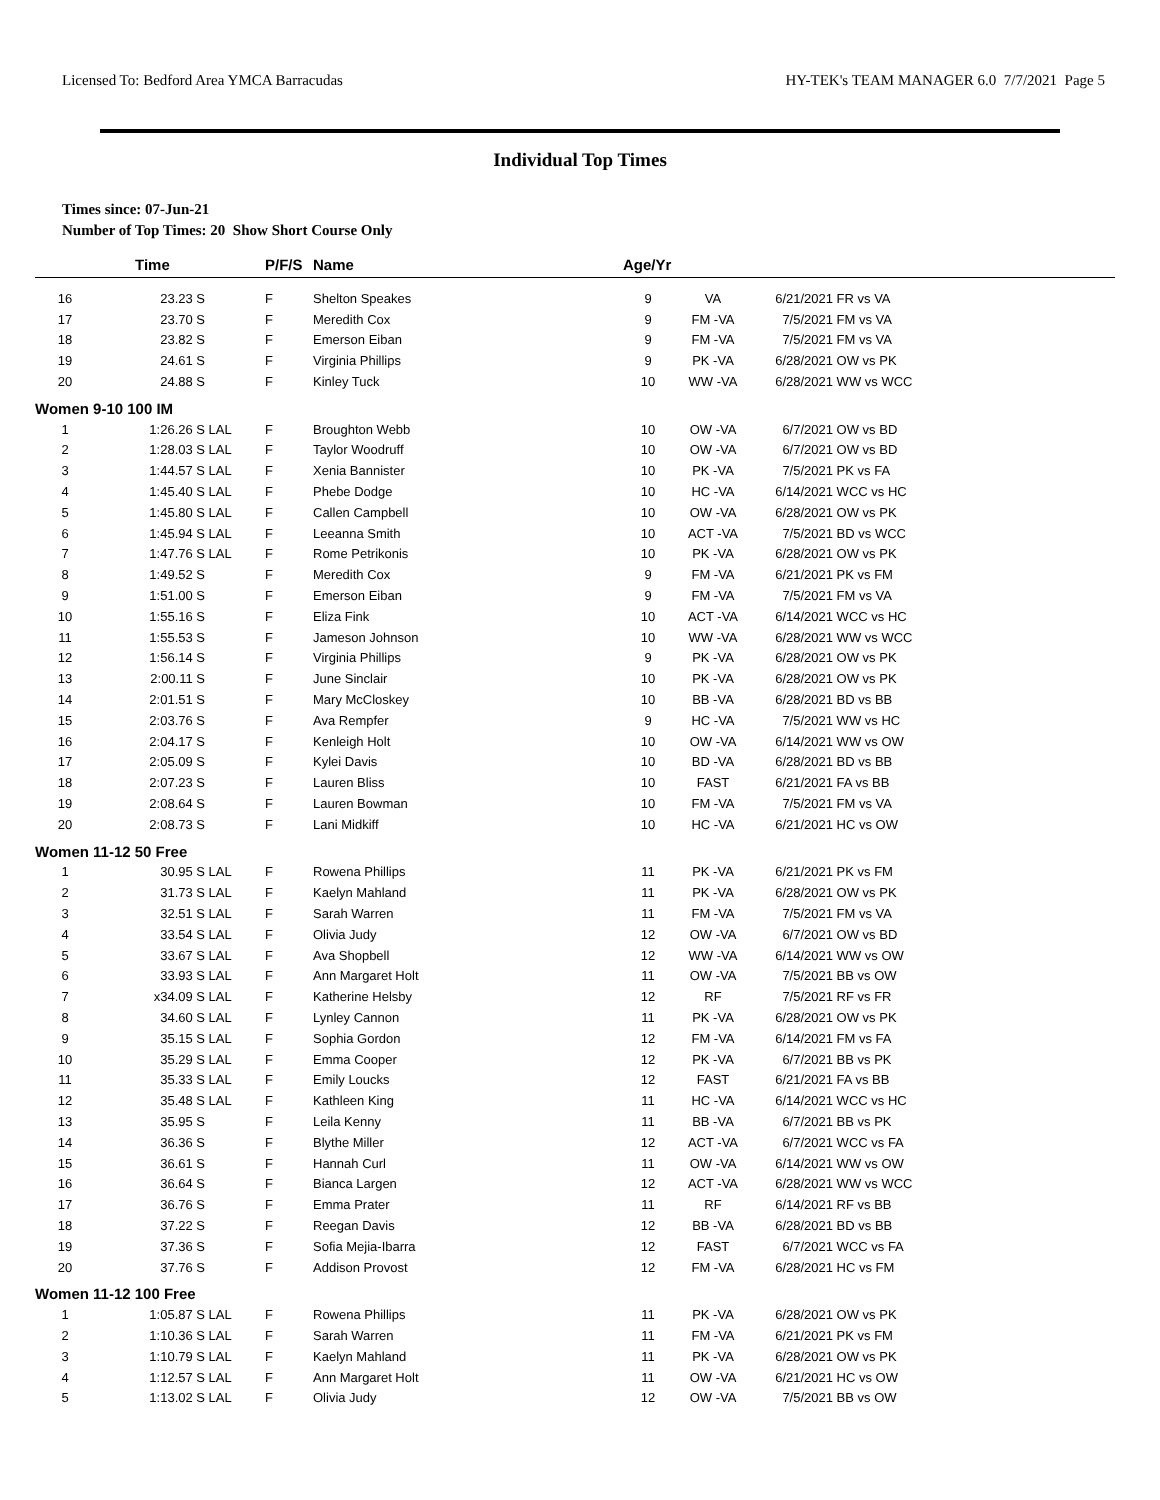Licensed To: Bedford Area YMCA Barracudas HY-TEK's TEAM MANAGER 6.0 7/7/2021 Page 5
Individual Top Times
Times since: 07-Jun-21
Number of Top Times: 20 Show Short Course Only
| | Time | | P/F/S | Name | Age/Yr | | | |
| --- | --- | --- | --- | --- | --- | --- | --- | --- |
| 16 | 23.23 S | | F | Shelton Speakes | 9 | VA | 6/21/2021 | FR vs VA |
| 17 | 23.70 S | | F | Meredith Cox | 9 | FM -VA | 7/5/2021 | FM vs VA |
| 18 | 23.82 S | | F | Emerson Eiban | 9 | FM -VA | 7/5/2021 | FM vs VA |
| 19 | 24.61 S | | F | Virginia Phillips | 9 | PK -VA | 6/28/2021 | OW vs PK |
| 20 | 24.88 S | | F | Kinley Tuck | 10 | WW -VA | 6/28/2021 | WW vs WCC |
| Women 9-10 100 IM | | | | | | | | |
| 1 | 1:26.26 S | LAL | F | Broughton Webb | 10 | OW -VA | 6/7/2021 | OW vs BD |
| 2 | 1:28.03 S | LAL | F | Taylor Woodruff | 10 | OW -VA | 6/7/2021 | OW vs BD |
| 3 | 1:44.57 S | LAL | F | Xenia Bannister | 10 | PK -VA | 7/5/2021 | PK vs FA |
| 4 | 1:45.40 S | LAL | F | Phebe Dodge | 10 | HC -VA | 6/14/2021 | WCC vs HC |
| 5 | 1:45.80 S | LAL | F | Callen Campbell | 10 | OW -VA | 6/28/2021 | OW vs PK |
| 6 | 1:45.94 S | LAL | F | Leeanna Smith | 10 | ACT -VA | 7/5/2021 | BD vs WCC |
| 7 | 1:47.76 S | LAL | F | Rome Petrikonis | 10 | PK -VA | 6/28/2021 | OW vs PK |
| 8 | 1:49.52 S | | F | Meredith Cox | 9 | FM -VA | 6/21/2021 | PK vs FM |
| 9 | 1:51.00 S | | F | Emerson Eiban | 9 | FM -VA | 7/5/2021 | FM vs VA |
| 10 | 1:55.16 S | | F | Eliza Fink | 10 | ACT -VA | 6/14/2021 | WCC vs HC |
| 11 | 1:55.53 S | | F | Jameson Johnson | 10 | WW -VA | 6/28/2021 | WW vs WCC |
| 12 | 1:56.14 S | | F | Virginia Phillips | 9 | PK -VA | 6/28/2021 | OW vs PK |
| 13 | 2:00.11 S | | F | June Sinclair | 10 | PK -VA | 6/28/2021 | OW vs PK |
| 14 | 2:01.51 S | | F | Mary McCloskey | 10 | BB -VA | 6/28/2021 | BD vs BB |
| 15 | 2:03.76 S | | F | Ava Rempfer | 9 | HC -VA | 7/5/2021 | WW vs HC |
| 16 | 2:04.17 S | | F | Kenleigh Holt | 10 | OW -VA | 6/14/2021 | WW vs OW |
| 17 | 2:05.09 S | | F | Kylei Davis | 10 | BD -VA | 6/28/2021 | BD vs BB |
| 18 | 2:07.23 S | | F | Lauren Bliss | 10 | FAST | 6/21/2021 | FA vs BB |
| 19 | 2:08.64 S | | F | Lauren Bowman | 10 | FM -VA | 7/5/2021 | FM vs VA |
| 20 | 2:08.73 S | | F | Lani Midkiff | 10 | HC -VA | 6/21/2021 | HC vs OW |
| Women 11-12 50 Free | | | | | | | | |
| 1 | 30.95 S | LAL | F | Rowena Phillips | 11 | PK -VA | 6/21/2021 | PK vs FM |
| 2 | 31.73 S | LAL | F | Kaelyn Mahland | 11 | PK -VA | 6/28/2021 | OW vs PK |
| 3 | 32.51 S | LAL | F | Sarah Warren | 11 | FM -VA | 7/5/2021 | FM vs VA |
| 4 | 33.54 S | LAL | F | Olivia Judy | 12 | OW -VA | 6/7/2021 | OW vs BD |
| 5 | 33.67 S | LAL | F | Ava Shopbell | 12 | WW -VA | 6/14/2021 | WW vs OW |
| 6 | 33.93 S | LAL | F | Ann Margaret Holt | 11 | OW -VA | 7/5/2021 | BB vs OW |
| 7 | x34.09 S | LAL | F | Katherine Helsby | 12 | RF | 7/5/2021 | RF vs FR |
| 8 | 34.60 S | LAL | F | Lynley Cannon | 11 | PK -VA | 6/28/2021 | OW vs PK |
| 9 | 35.15 S | LAL | F | Sophia Gordon | 12 | FM -VA | 6/14/2021 | FM vs FA |
| 10 | 35.29 S | LAL | F | Emma Cooper | 12 | PK -VA | 6/7/2021 | BB vs PK |
| 11 | 35.33 S | LAL | F | Emily Loucks | 12 | FAST | 6/21/2021 | FA vs BB |
| 12 | 35.48 S | LAL | F | Kathleen King | 11 | HC -VA | 6/14/2021 | WCC vs HC |
| 13 | 35.95 S | | F | Leila Kenny | 11 | BB -VA | 6/7/2021 | BB vs PK |
| 14 | 36.36 S | | F | Blythe Miller | 12 | ACT -VA | 6/7/2021 | WCC vs FA |
| 15 | 36.61 S | | F | Hannah Curl | 11 | OW -VA | 6/14/2021 | WW vs OW |
| 16 | 36.64 S | | F | Bianca Largen | 12 | ACT -VA | 6/28/2021 | WW vs WCC |
| 17 | 36.76 S | | F | Emma Prater | 11 | RF | 6/14/2021 | RF vs BB |
| 18 | 37.22 S | | F | Reegan Davis | 12 | BB -VA | 6/28/2021 | BD vs BB |
| 19 | 37.36 S | | F | Sofia Mejia-Ibarra | 12 | FAST | 6/7/2021 | WCC vs FA |
| 20 | 37.76 S | | F | Addison Provost | 12 | FM -VA | 6/28/2021 | HC vs FM |
| Women 11-12 100 Free | | | | | | | | |
| 1 | 1:05.87 S | LAL | F | Rowena Phillips | 11 | PK -VA | 6/28/2021 | OW vs PK |
| 2 | 1:10.36 S | LAL | F | Sarah Warren | 11 | FM -VA | 6/21/2021 | PK vs FM |
| 3 | 1:10.79 S | LAL | F | Kaelyn Mahland | 11 | PK -VA | 6/28/2021 | OW vs PK |
| 4 | 1:12.57 S | LAL | F | Ann Margaret Holt | 11 | OW -VA | 6/21/2021 | HC vs OW |
| 5 | 1:13.02 S | LAL | F | Olivia Judy | 12 | OW -VA | 7/5/2021 | BB vs OW |